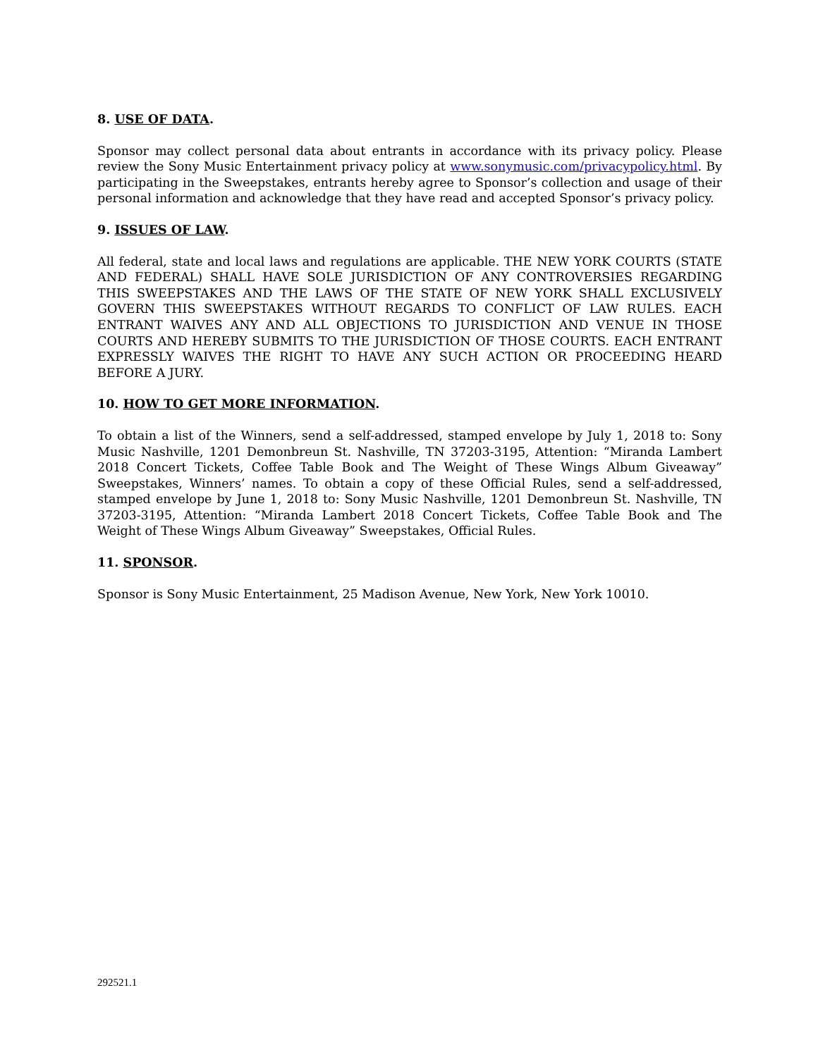8. USE OF DATA.
Sponsor may collect personal data about entrants in accordance with its privacy policy. Please review the Sony Music Entertainment privacy policy at www.sonymusic.com/privacypolicy.html. By participating in the Sweepstakes, entrants hereby agree to Sponsor’s collection and usage of their personal information and acknowledge that they have read and accepted Sponsor’s privacy policy.
9. ISSUES OF LAW.
All federal, state and local laws and regulations are applicable. THE NEW YORK COURTS (STATE AND FEDERAL) SHALL HAVE SOLE JURISDICTION OF ANY CONTROVERSIES REGARDING THIS SWEEPSTAKES AND THE LAWS OF THE STATE OF NEW YORK SHALL EXCLUSIVELY GOVERN THIS SWEEPSTAKES WITHOUT REGARDS TO CONFLICT OF LAW RULES. EACH ENTRANT WAIVES ANY AND ALL OBJECTIONS TO JURISDICTION AND VENUE IN THOSE COURTS AND HEREBY SUBMITS TO THE JURISDICTION OF THOSE COURTS. EACH ENTRANT EXPRESSLY WAIVES THE RIGHT TO HAVE ANY SUCH ACTION OR PROCEEDING HEARD BEFORE A JURY.
10. HOW TO GET MORE INFORMATION.
To obtain a list of the Winners, send a self-addressed, stamped envelope by July 1, 2018 to: Sony Music Nashville, 1201 Demonbreun St. Nashville, TN 37203-3195, Attention: “Miranda Lambert 2018 Concert Tickets, Coffee Table Book and The Weight of These Wings Album Giveaway” Sweepstakes, Winners’ names. To obtain a copy of these Official Rules, send a self-addressed, stamped envelope by June 1, 2018 to: Sony Music Nashville, 1201 Demonbreun St. Nashville, TN 37203-3195, Attention: “Miranda Lambert 2018 Concert Tickets, Coffee Table Book and The Weight of These Wings Album Giveaway” Sweepstakes, Official Rules.
11. SPONSOR.
Sponsor is Sony Music Entertainment, 25 Madison Avenue, New York, New York 10010.
292521.1